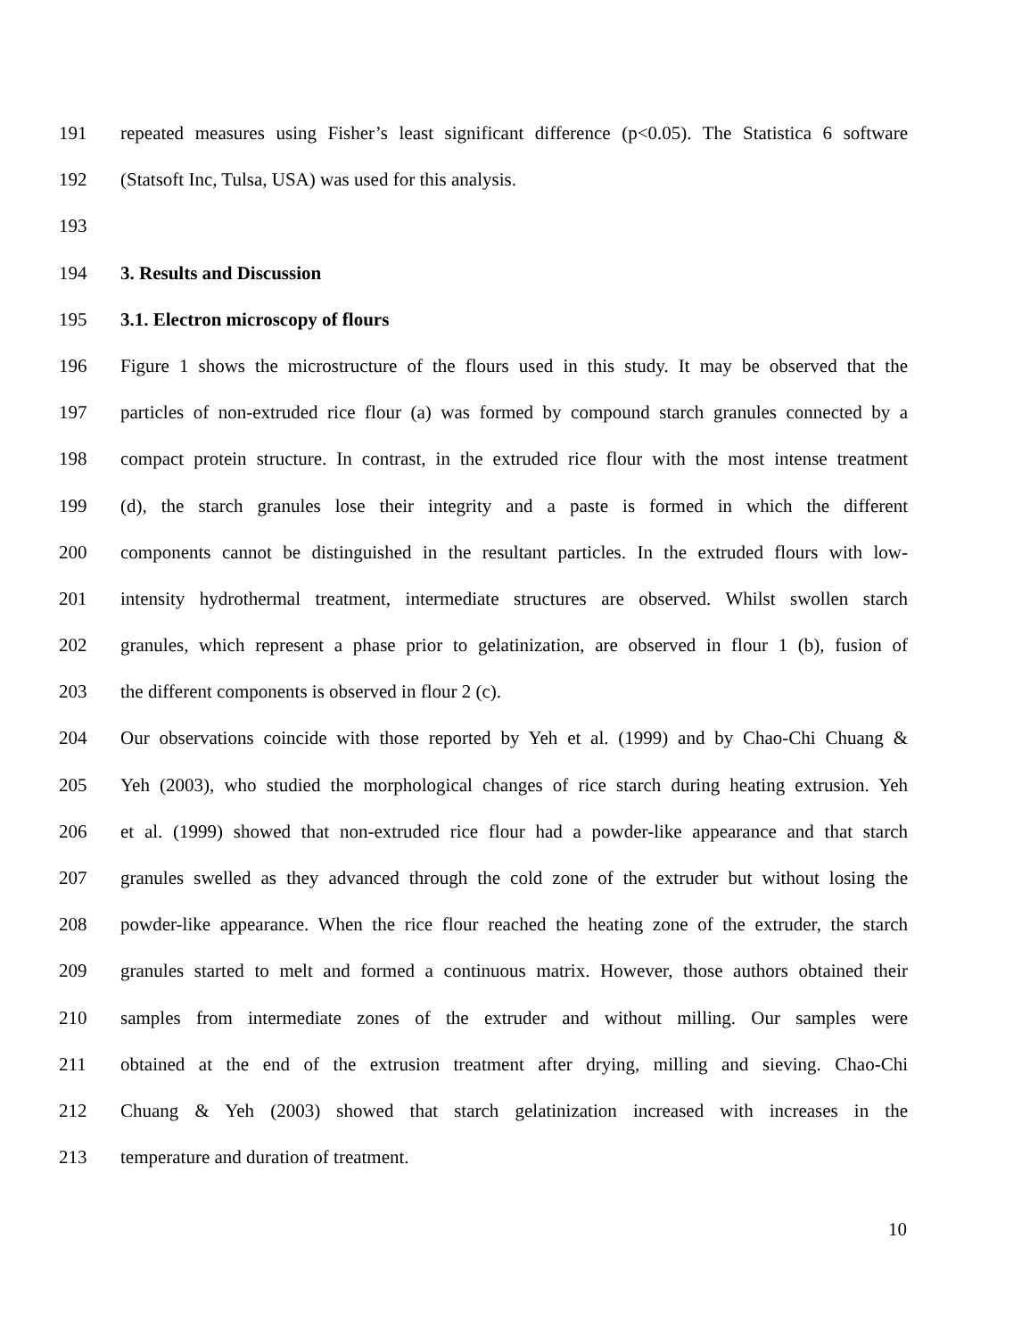191 repeated measures using Fisher’s least significant difference (p<0.05). The Statistica 6 software
192 (Statsoft Inc, Tulsa, USA) was used for this analysis.
193
194 3. Results and Discussion
195 3.1. Electron microscopy of flours
196 Figure 1 shows the microstructure of the flours used in this study. It may be observed that the
197 particles of non-extruded rice flour (a) was formed by compound starch granules connected by a
198 compact protein structure. In contrast, in the extruded rice flour with the most intense treatment
199 (d), the starch granules lose their integrity and a paste is formed in which the different
200 components cannot be distinguished in the resultant particles. In the extruded flours with low-
201 intensity hydrothermal treatment, intermediate structures are observed. Whilst swollen starch
202 granules, which represent a phase prior to gelatinization, are observed in flour 1 (b), fusion of
203 the different components is observed in flour 2 (c).
204 Our observations coincide with those reported by Yeh et al. (1999) and by Chao-Chi Chuang &
205 Yeh (2003), who studied the morphological changes of rice starch during heating extrusion. Yeh
206 et al. (1999) showed that non-extruded rice flour had a powder-like appearance and that starch
207 granules swelled as they advanced through the cold zone of the extruder but without losing the
208 powder-like appearance. When the rice flour reached the heating zone of the extruder, the starch
209 granules started to melt and formed a continuous matrix. However, those authors obtained their
210 samples from intermediate zones of the extruder and without milling. Our samples were
211 obtained at the end of the extrusion treatment after drying, milling and sieving. Chao-Chi
212 Chuang & Yeh (2003) showed that starch gelatinization increased with increases in the
213 temperature and duration of treatment.
10